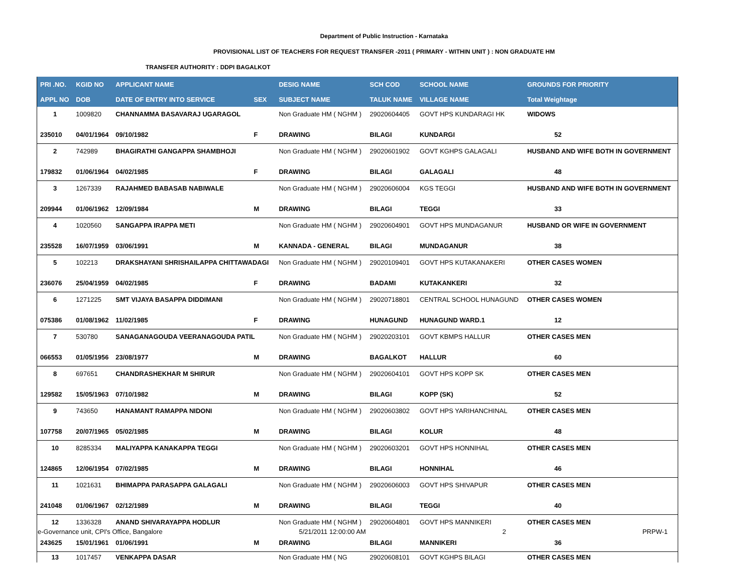Department of Public Instruction - Karnataka
PROVISIONAL LIST OF TEACHERS FOR REQUEST TRANSFER -2011 ( PRIMARY - WITHIN UNIT ) : NON GRADUATE HM
TRANSFER AUTHORITY : DDPI BAGALKOT
| PRI .NO. | KGID NO | APPLICANT NAME | | DESIG NAME | SCH COD | SCHOOL NAME | GROUNDS FOR PRIORITY |
| --- | --- | --- | --- | --- | --- | --- | --- |
| APPL NO | DOB | DATE OF ENTRY INTO SERVICE | SEX | SUBJECT NAME | TALUK NAME | VILLAGE NAME | Total Weightage |
| 1 | 1009820 | CHANNAMMA BASAVARAJ UGARAGOL | | Non Graduate HM ( NGHM ) | 29020604405 | GOVT HPS KUNDARAGI HK | WIDOWS |
| 235010 | 04/01/1964 | 09/10/1982 | F | DRAWING | BILAGI | KUNDARGI | 52 |
| 2 | 742989 | BHAGIRATHI GANGAPPA SHAMBHOJI | | Non Graduate HM ( NGHM ) | 29020601902 | GOVT KGHPS GALAGALI | HUSBAND AND WIFE BOTH IN GOVERNMENT |
| 179832 | 01/06/1964 | 04/02/1985 | F | DRAWING | BILAGI | GALAGALI | 48 |
| 3 | 1267339 | RAJAHMED BABASAB NABIWALE | | Non Graduate HM ( NGHM ) | 29020606004 | KGS TEGGI | HUSBAND AND WIFE BOTH IN GOVERNMENT |
| 209944 | 01/06/1962 | 12/09/1984 | M | DRAWING | BILAGI | TEGGI | 33 |
| 4 | 1020560 | SANGAPPA IRAPPA METI | | Non Graduate HM ( NGHM ) | 29020604901 | GOVT HPS MUNDAGANUR | HUSBAND OR WIFE IN GOVERNMENT |
| 235528 | 16/07/1959 | 03/06/1991 | M | KANNADA - GENERAL | BILAGI | MUNDAGANUR | 38 |
| 5 | 102213 | DRAKSHAYANI SHRISHAILAPPA CHITTAWADAGI | | Non Graduate HM ( NGHM ) | 29020109401 | GOVT HPS KUTAKANAKERI | OTHER CASES WOMEN |
| 236076 | 25/04/1959 | 04/02/1985 | F | DRAWING | BADAMI | KUTAKANKERI | 32 |
| 6 | 1271225 | SMT VIJAYA BASAPPA DIDDIMANI | | Non Graduate HM ( NGHM ) | 29020718801 | CENTRAL SCHOOL HUNAGUND | OTHER CASES WOMEN |
| 075386 | 01/08/1962 | 11/02/1985 | F | DRAWING | HUNAGUND | HUNAGUND WARD.1 | 12 |
| 7 | 530780 | SANAGANAGOUDA VEERANAGOUDA PATIL | | Non Graduate HM ( NGHM ) | 29020203101 | GOVT KBMPS HALLUR | OTHER CASES MEN |
| 066553 | 01/05/1956 | 23/08/1977 | M | DRAWING | BAGALKOT | HALLUR | 60 |
| 8 | 697651 | CHANDRASHEKHAR M SHIRUR | | Non Graduate HM ( NGHM ) | 29020604101 | GOVT HPS KOPP SK | OTHER CASES MEN |
| 129582 | 15/05/1963 | 07/10/1982 | M | DRAWING | BILAGI | KOPP (SK) | 52 |
| 9 | 743650 | HANAMANT RAMAPPA NIDONI | | Non Graduate HM ( NGHM ) | 29020603802 | GOVT HPS YARIHANCHINAL | OTHER CASES MEN |
| 107758 | 20/07/1965 | 05/02/1985 | M | DRAWING | BILAGI | KOLUR | 48 |
| 10 | 8285334 | MALIYAPPA KANAKAPPA TEGGI | | Non Graduate HM ( NGHM ) | 29020603201 | GOVT HPS HONNIHAL | OTHER CASES MEN |
| 124865 | 12/06/1954 | 07/02/1985 | M | DRAWING | BILAGI | HONNIHAL | 46 |
| 11 | 1021631 | BHIMAPPA PARASAPPA GALAGALI | | Non Graduate HM ( NGHM ) | 29020606003 | GOVT HPS SHIVAPUR | OTHER CASES MEN |
| 241048 | 01/06/1967 | 02/12/1989 | M | DRAWING | BILAGI | TEGGI | 40 |
| 12 | 1336328 | ANAND SHIVARAYAPPA HODLUR | | Non Graduate HM ( NGHM ) | 29020604801 | GOVT HPS MANNIKERI | OTHER CASES MEN |
| 243625 | 15/01/1961 | 01/06/1991 | M | DRAWING | BILAGI | MANNIKERI | 36 |
| 13 | 1017457 | VENKAPPA DASAR | | Non Graduate HM ( NG | 29020608101 | GOVT KGHPS BILAGI | OTHER CASES MEN |
e-Governance unit, CPI's Office, Bangalore 5/21/2011 12:00:00 AM 2 PRPW-1